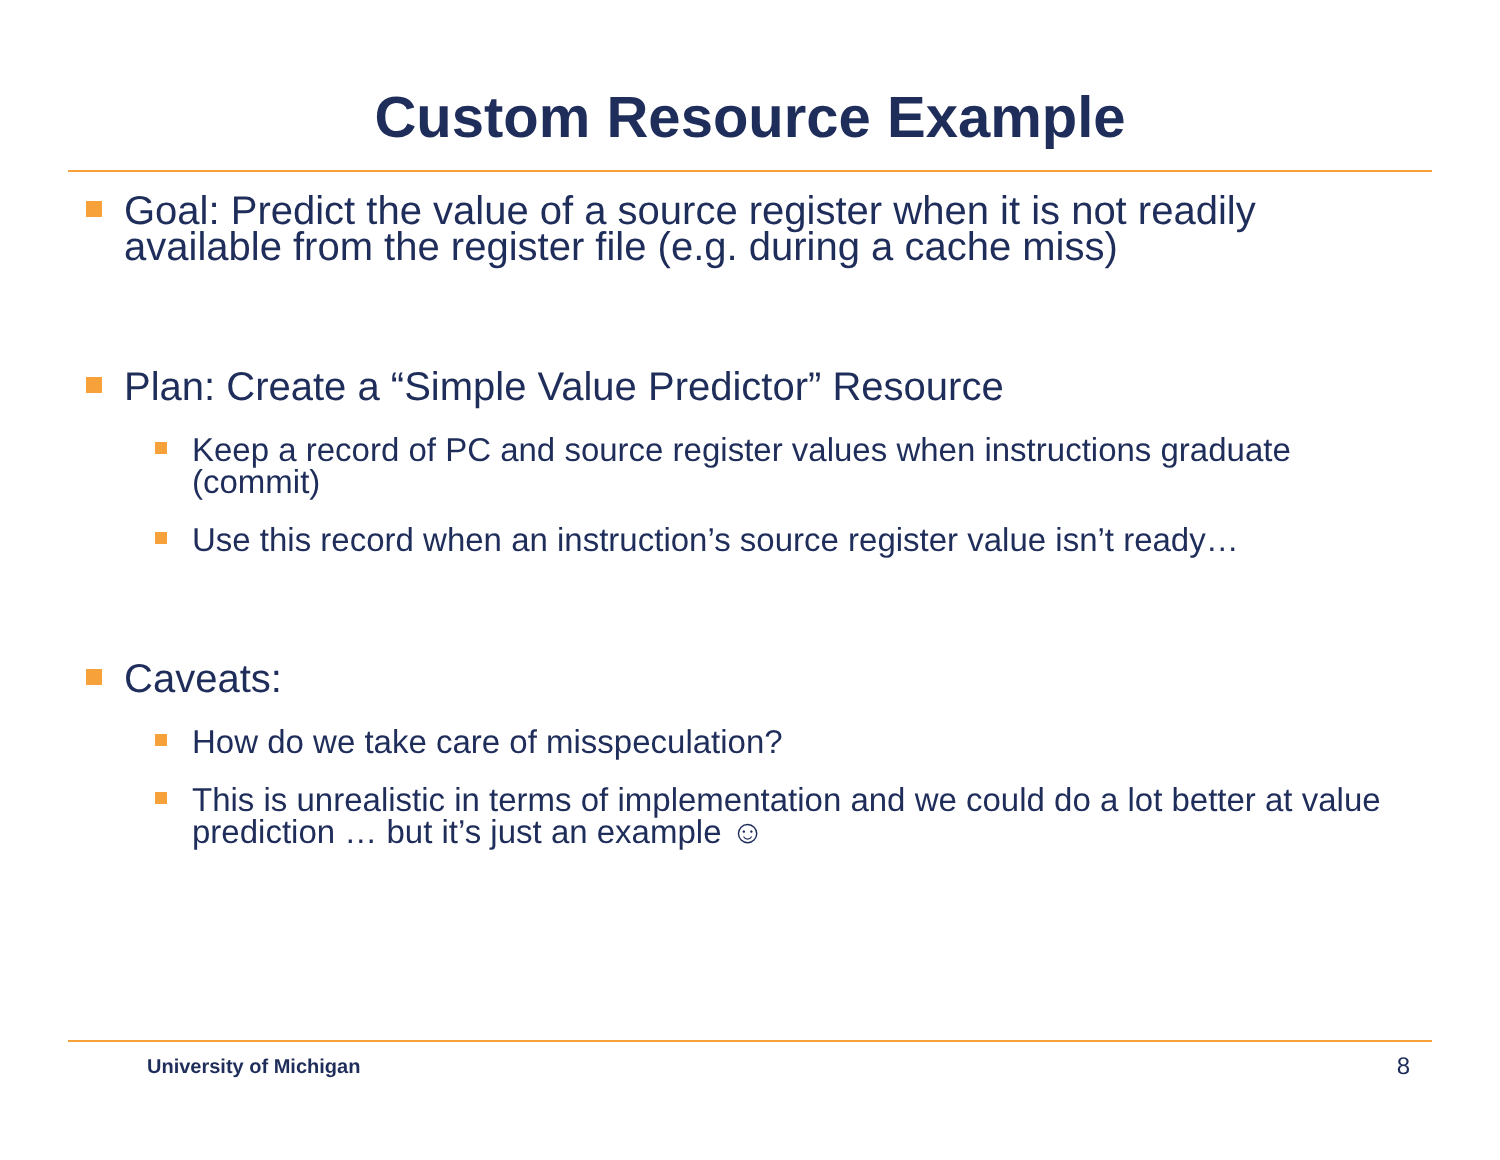Custom Resource Example
Goal: Predict the value of a source register when it is not readily available from the register file (e.g. during a cache miss)
Plan: Create a “Simple Value Predictor” Resource
Keep a record of PC and source register values when instructions graduate (commit)
Use this record when an instruction’s source register value isn’t ready…
Caveats:
How do we take care of misspeculation?
This is unrealistic in terms of implementation and we could do a lot better at value prediction … but it’s just an example ☺
University of Michigan 8